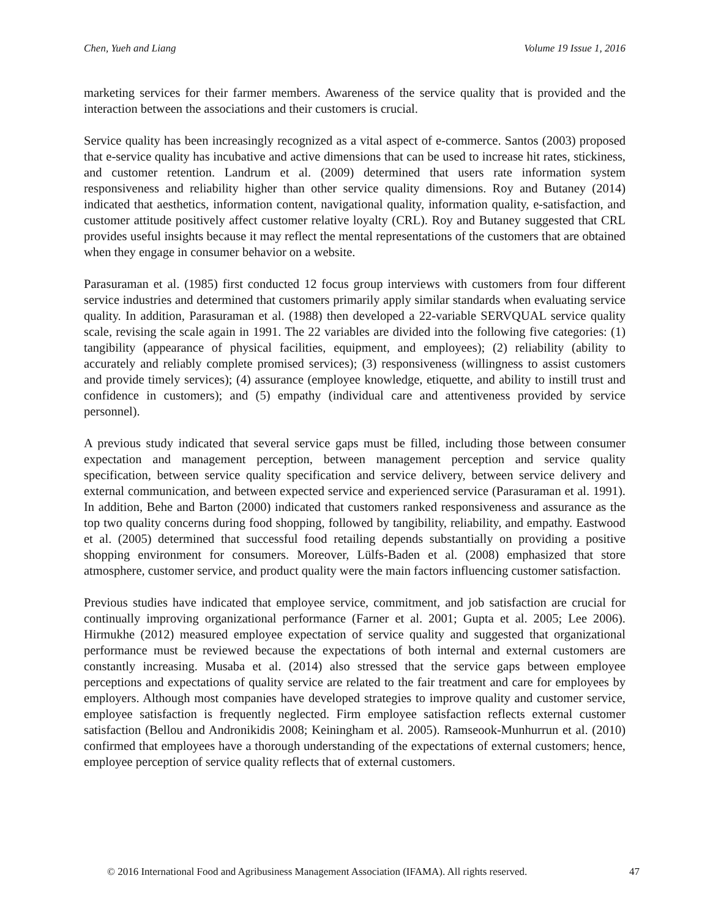Chen, Yueh and Liang Volume 19 Issue 1, 2016
marketing services for their farmer members. Awareness of the service quality that is provided and the interaction between the associations and their customers is crucial.
Service quality has been increasingly recognized as a vital aspect of e-commerce. Santos (2003) proposed that e-service quality has incubative and active dimensions that can be used to increase hit rates, stickiness, and customer retention. Landrum et al. (2009) determined that users rate information system responsiveness and reliability higher than other service quality dimensions. Roy and Butaney (2014) indicated that aesthetics, information content, navigational quality, information quality, e-satisfaction, and customer attitude positively affect customer relative loyalty (CRL). Roy and Butaney suggested that CRL provides useful insights because it may reflect the mental representations of the customers that are obtained when they engage in consumer behavior on a website.
Parasuraman et al. (1985) first conducted 12 focus group interviews with customers from four different service industries and determined that customers primarily apply similar standards when evaluating service quality. In addition, Parasuraman et al. (1988) then developed a 22-variable SERVQUAL service quality scale, revising the scale again in 1991. The 22 variables are divided into the following five categories: (1) tangibility (appearance of physical facilities, equipment, and employees); (2) reliability (ability to accurately and reliably complete promised services); (3) responsiveness (willingness to assist customers and provide timely services); (4) assurance (employee knowledge, etiquette, and ability to instill trust and confidence in customers); and (5) empathy (individual care and attentiveness provided by service personnel).
A previous study indicated that several service gaps must be filled, including those between consumer expectation and management perception, between management perception and service quality specification, between service quality specification and service delivery, between service delivery and external communication, and between expected service and experienced service (Parasuraman et al. 1991). In addition, Behe and Barton (2000) indicated that customers ranked responsiveness and assurance as the top two quality concerns during food shopping, followed by tangibility, reliability, and empathy. Eastwood et al. (2005) determined that successful food retailing depends substantially on providing a positive shopping environment for consumers. Moreover, Lülfs-Baden et al. (2008) emphasized that store atmosphere, customer service, and product quality were the main factors influencing customer satisfaction.
Previous studies have indicated that employee service, commitment, and job satisfaction are crucial for continually improving organizational performance (Farner et al. 2001; Gupta et al. 2005; Lee 2006). Hirmukhe (2012) measured employee expectation of service quality and suggested that organizational performance must be reviewed because the expectations of both internal and external customers are constantly increasing. Musaba et al. (2014) also stressed that the service gaps between employee perceptions and expectations of quality service are related to the fair treatment and care for employees by employers. Although most companies have developed strategies to improve quality and customer service, employee satisfaction is frequently neglected. Firm employee satisfaction reflects external customer satisfaction (Bellou and Andronikidis 2008; Keiningham et al. 2005). Ramseook-Munhurrun et al. (2010) confirmed that employees have a thorough understanding of the expectations of external customers; hence, employee perception of service quality reflects that of external customers.
© 2016 International Food and Agribusiness Management Association (IFAMA). All rights reserved. 47